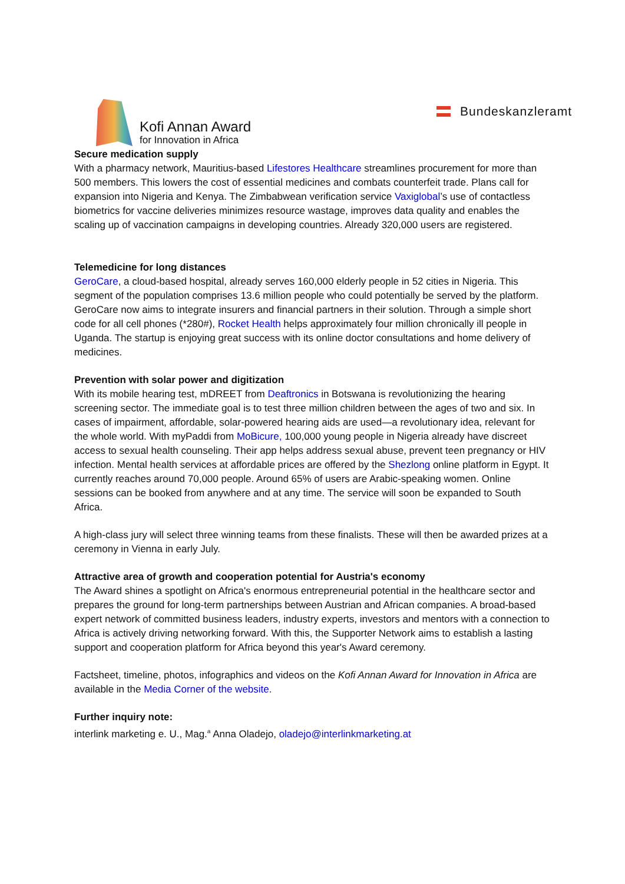Kofi Annan Award
for Innovation in Africa
Bundeskanzleramt
Secure medication supply
With a pharmacy network, Mauritius-based Lifestores Healthcare streamlines procurement for more than 500 members. This lowers the cost of essential medicines and combats counterfeit trade. Plans call for expansion into Nigeria and Kenya. The Zimbabwean verification service Vaxiglobal’s use of contactless biometrics for vaccine deliveries minimizes resource wastage, improves data quality and enables the scaling up of vaccination campaigns in developing countries. Already 320,000 users are registered.
Telemedicine for long distances
GeroCare, a cloud-based hospital, already serves 160,000 elderly people in 52 cities in Nigeria. This segment of the population comprises 13.6 million people who could potentially be served by the platform. GeroCare now aims to integrate insurers and financial partners in their solution. Through a simple short code for all cell phones (*280#), Rocket Health helps approximately four million chronically ill people in Uganda. The startup is enjoying great success with its online doctor consultations and home delivery of medicines.
Prevention with solar power and digitization
With its mobile hearing test, mDREET from Deaftronics in Botswana is revolutionizing the hearing screening sector. The immediate goal is to test three million children between the ages of two and six. In cases of impairment, affordable, solar-powered hearing aids are used—a revolutionary idea, relevant for the whole world. With myPaddi from MoBicure, 100,000 young people in Nigeria already have discreet access to sexual health counseling. Their app helps address sexual abuse, prevent teen pregnancy or HIV infection. Mental health services at affordable prices are offered by the Shezlong online platform in Egypt. It currently reaches around 70,000 people. Around 65% of users are Arabic-speaking women. Online sessions can be booked from anywhere and at any time. The service will soon be expanded to South Africa.
A high-class jury will select three winning teams from these finalists. These will then be awarded prizes at a ceremony in Vienna in early July.
Attractive area of growth and cooperation potential for Austria's economy
The Award shines a spotlight on Africa's enormous entrepreneurial potential in the healthcare sector and prepares the ground for long-term partnerships between Austrian and African companies. A broad-based expert network of committed business leaders, industry experts, investors and mentors with a connection to Africa is actively driving networking forward. With this, the Supporter Network aims to establish a lasting support and cooperation platform for Africa beyond this year's Award ceremony.
Factsheet, timeline, photos, infographics and videos on the Kofi Annan Award for Innovation in Africa are available in the Media Corner of the website.
Further inquiry note:
interlink marketing e. U., Mag.<sup>a</sup> Anna Oladejo, oladejo@interlinkmarketing.at